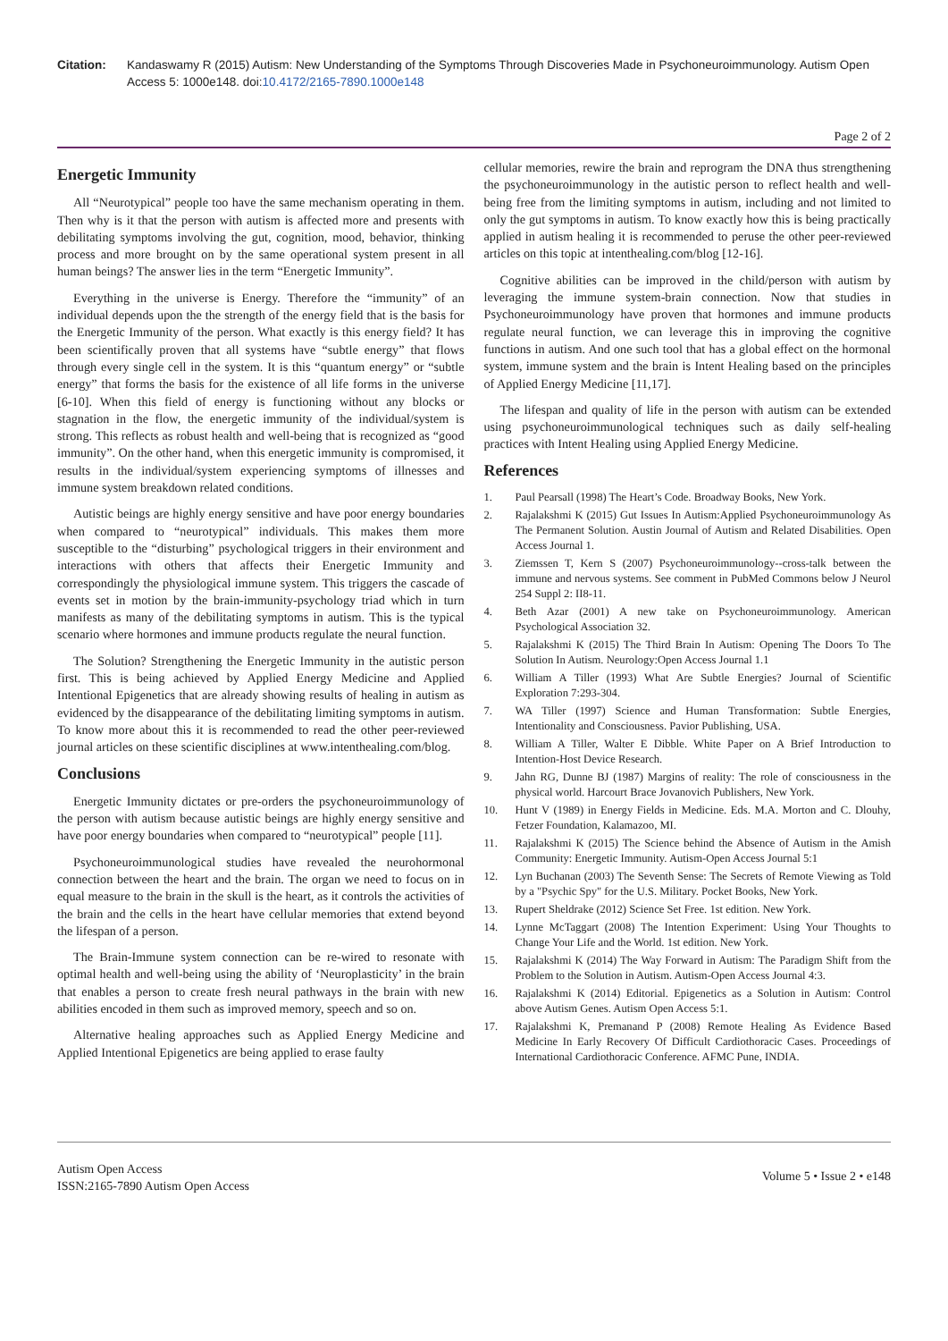Citation: Kandaswamy R (2015) Autism: New Understanding of the Symptoms Through Discoveries Made in Psychoneuroimmunology. Autism Open Access 5: 1000e148. doi:10.4172/2165-7890.1000e148
Page 2 of 2
Energetic Immunity
All “Neurotypical” people too have the same mechanism operating in them. Then why is it that the person with autism is affected more and presents with debilitating symptoms involving the gut, cognition, mood, behavior, thinking process and more brought on by the same operational system present in all human beings? The answer lies in the term “Energetic Immunity”.
Everything in the universe is Energy. Therefore the “immunity” of an individual depends upon the the strength of the energy field that is the basis for the Energetic Immunity of the person. What exactly is this energy field? It has been scientifically proven that all systems have “subtle energy” that flows through every single cell in the system. It is this “quantum energy” or “subtle energy” that forms the basis for the existence of all life forms in the universe [6-10]. When this field of energy is functioning without any blocks or stagnation in the flow, the energetic immunity of the individual/system is strong. This reflects as robust health and well-being that is recognized as “good immunity”. On the other hand, when this energetic immunity is compromised, it results in the individual/system experiencing symptoms of illnesses and immune system breakdown related conditions.
Autistic beings are highly energy sensitive and have poor energy boundaries when compared to “neurotypical” individuals. This makes them more susceptible to the “disturbing” psychological triggers in their environment and interactions with others that affects their Energetic Immunity and correspondingly the physiological immune system. This triggers the cascade of events set in motion by the brain-immunity-psychology triad which in turn manifests as many of the debilitating symptoms in autism. This is the typical scenario where hormones and immune products regulate the neural function.
The Solution? Strengthening the Energetic Immunity in the autistic person first. This is being achieved by Applied Energy Medicine and Applied Intentional Epigenetics that are already showing results of healing in autism as evidenced by the disappearance of the debilitating limiting symptoms in autism. To know more about this it is recommended to read the other peer-reviewed journal articles on these scientific disciplines at www.intenthealing.com/blog.
Conclusions
Energetic Immunity dictates or pre-orders the psychoneuroimmunology of the person with autism because autistic beings are highly energy sensitive and have poor energy boundaries when compared to “neurotypical” people [11].
Psychoneuroimmunological studies have revealed the neurohormonal connection between the heart and the brain. The organ we need to focus on in equal measure to the brain in the skull is the heart, as it controls the activities of the brain and the cells in the heart have cellular memories that extend beyond the lifespan of a person.
The Brain-Immune system connection can be re-wired to resonate with optimal health and well-being using the ability of ‘Neuroplasticity’ in the brain that enables a person to create fresh neural pathways in the brain with new abilities encoded in them such as improved memory, speech and so on.
Alternative healing approaches such as Applied Energy Medicine and Applied Intentional Epigenetics are being applied to erase faulty
cellular memories, rewire the brain and reprogram the DNA thus strengthening the psychoneuroimmunology in the autistic person to reflect health and well-being free from the limiting symptoms in autism, including and not limited to only the gut symptoms in autism. To know exactly how this is being practically applied in autism healing it is recommended to peruse the other peer-reviewed articles on this topic at intenthealing.com/blog [12-16].
Cognitive abilities can be improved in the child/person with autism by leveraging the immune system-brain connection. Now that studies in Psychoneuroimmunology have proven that hormones and immune products regulate neural function, we can leverage this in improving the cognitive functions in autism. And one such tool that has a global effect on the hormonal system, immune system and the brain is Intent Healing based on the principles of Applied Energy Medicine [11,17].
The lifespan and quality of life in the person with autism can be extended using psychoneuroimmunological techniques such as daily self-healing practices with Intent Healing using Applied Energy Medicine.
References
1. Paul Pearsall (1998) The Heart’s Code. Broadway Books, New York.
2. Rajalakshmi K (2015) Gut Issues In Autism:Applied Psychoneuroimmunology As The Permanent Solution. Austin Journal of Autism and Related Disabilities. Open Access Journal 1.
3. Ziemssen T, Kern S (2007) Psychoneuroimmunology--cross-talk between the immune and nervous systems. See comment in PubMed Commons below J Neurol 254 Suppl 2: II8-11.
4. Beth Azar (2001) A new take on Psychoneuroimmunology. American Psychological Association 32.
5. Rajalakshmi K (2015) The Third Brain In Autism: Opening The Doors To The Solution In Autism. Neurology:Open Access Journal 1.1
6. William A Tiller (1993) What Are Subtle Energies? Journal of Scientific Exploration 7:293-304.
7. WA Tiller (1997) Science and Human Transformation: Subtle Energies, Intentionality and Consciousness. Pavior Publishing, USA.
8. William A Tiller, Walter E Dibble. White Paper on A Brief Introduction to Intention-Host Device Research.
9. Jahn RG, Dunne BJ (1987) Margins of reality: The role of consciousness in the physical world. Harcourt Brace Jovanovich Publishers, New York.
10. Hunt V (1989) in Energy Fields in Medicine. Eds. M.A. Morton and C. Dlouhy, Fetzer Foundation, Kalamazoo, MI.
11. Rajalakshmi K (2015) The Science behind the Absence of Autism in the Amish Community: Energetic Immunity. Autism-Open Access Journal 5:1
12. Lyn Buchanan (2003) The Seventh Sense: The Secrets of Remote Viewing as Told by a "Psychic Spy" for the U.S. Military. Pocket Books, New York.
13. Rupert Sheldrake (2012) Science Set Free. 1st edition. New York.
14. Lynne McTaggart (2008) The Intention Experiment: Using Your Thoughts to Change Your Life and the World. 1st edition. New York.
15. Rajalakshmi K (2014) The Way Forward in Autism: The Paradigm Shift from the Problem to the Solution in Autism. Autism-Open Access Journal 4:3.
16. Rajalakshmi K (2014) Editorial. Epigenetics as a Solution in Autism: Control above Autism Genes. Autism Open Access 5:1.
17. Rajalakshmi K, Premanand P (2008) Remote Healing As Evidence Based Medicine In Early Recovery Of Difficult Cardiothoracic Cases. Proceedings of International Cardiothoracic Conference. AFMC Pune, INDIA.
Autism Open Access
ISSN:2165-7890 Autism Open Access
Volume 5 • Issue 2 • e148